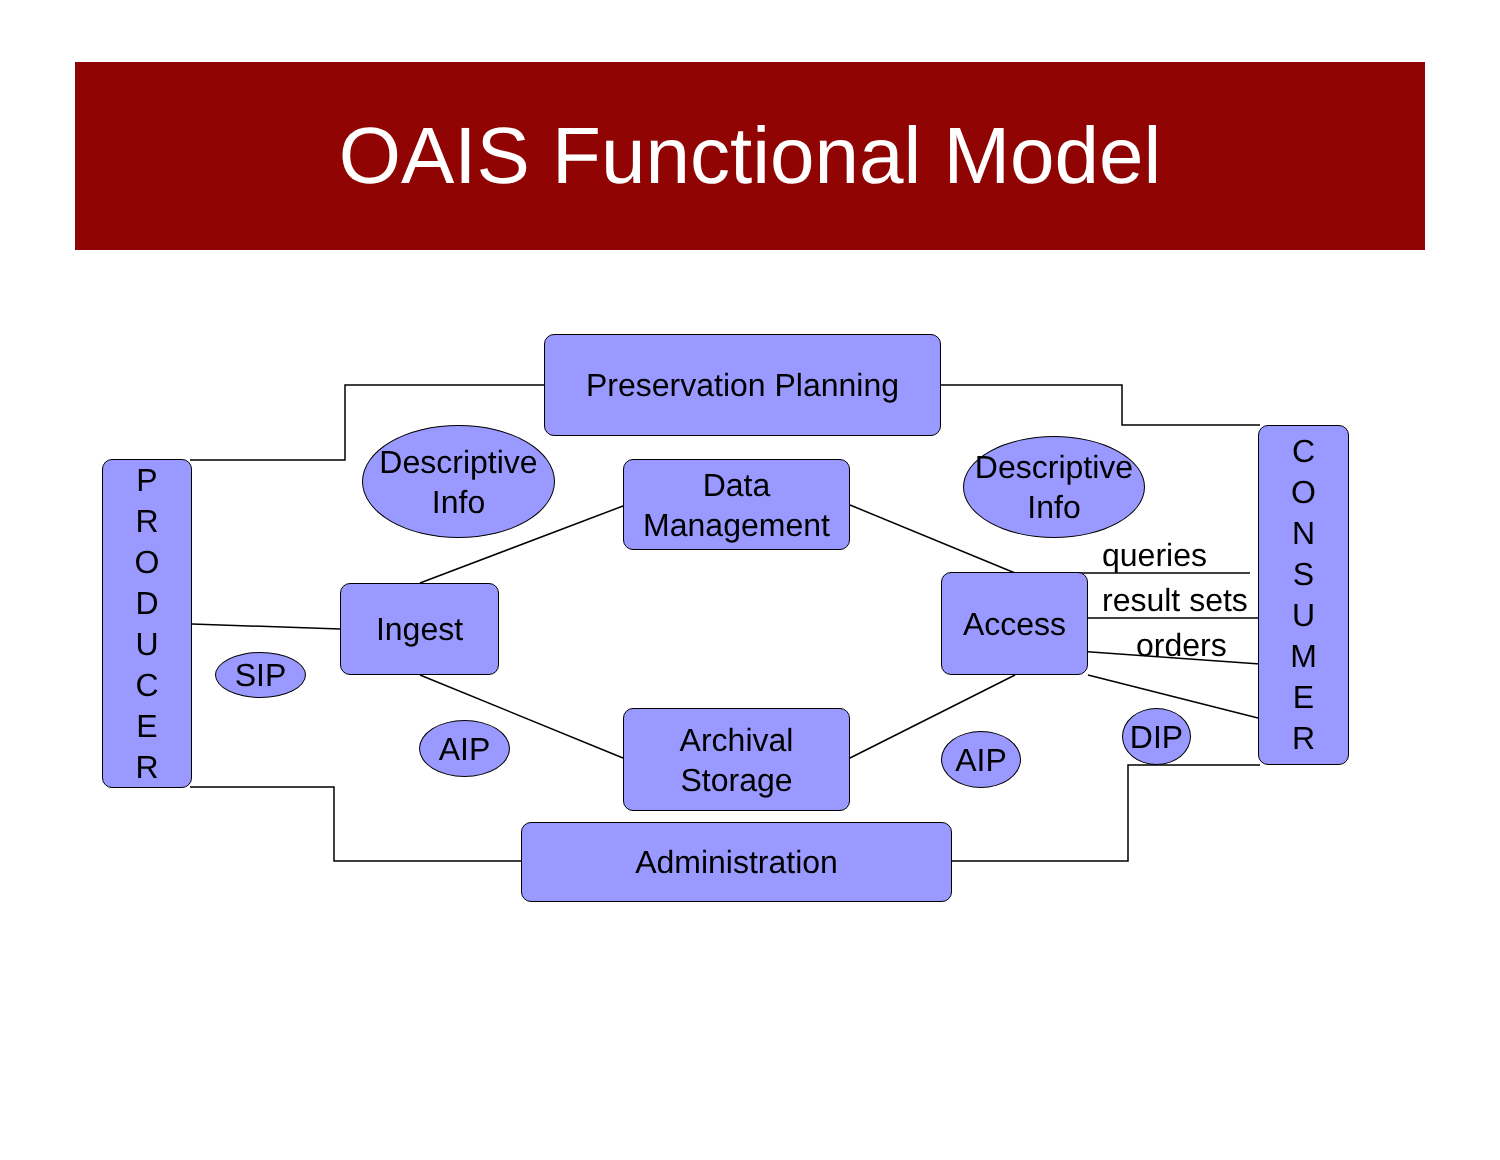OAIS Functional Model
Preservation Planning
P
R
O
D
U
C
E
R
C
O
N
S
U
M
E
R
Descriptive
Info
Descriptive
Info
Data
Management
Ingest Access
SIP
AIP
Archival
Storage
AIP
DIP
Administration
queries
result sets
orders